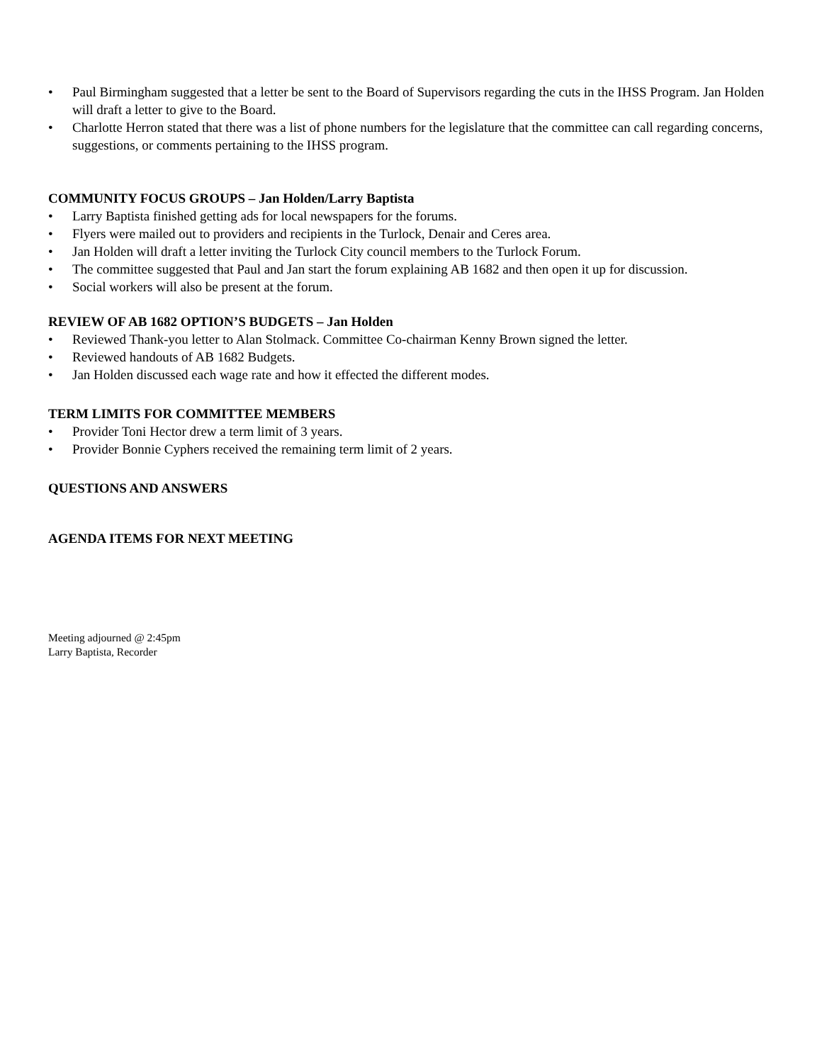• Paul Birmingham suggested that a letter be sent to the Board of Supervisors regarding the cuts in the IHSS Program. Jan Holden will draft a letter to give to the Board.
• Charlotte Herron stated that there was a list of phone numbers for the legislature that the committee can call regarding concerns, suggestions, or comments pertaining to the IHSS program.
COMMUNITY FOCUS GROUPS – Jan Holden/Larry Baptista
• Larry Baptista finished getting ads for local newspapers for the forums.
• Flyers were mailed out to providers and recipients in the Turlock, Denair and Ceres area.
• Jan Holden will draft a letter inviting the Turlock City council members to the Turlock Forum.
• The committee suggested that Paul and Jan start the forum explaining AB 1682 and then open it up for discussion.
• Social workers will also be present at the forum.
REVIEW OF AB 1682 OPTION’S BUDGETS – Jan Holden
• Reviewed Thank-you letter to Alan Stolmack. Committee Co-chairman Kenny Brown signed the letter.
• Reviewed handouts of AB 1682 Budgets.
• Jan Holden discussed each wage rate and how it effected the different modes.
TERM LIMITS FOR COMMITTEE MEMBERS
• Provider Toni Hector drew a term limit of 3 years.
• Provider Bonnie Cyphers received the remaining term limit of 2 years.
QUESTIONS AND ANSWERS
AGENDA ITEMS FOR NEXT MEETING
Meeting adjourned @ 2:45pm
Larry Baptista, Recorder